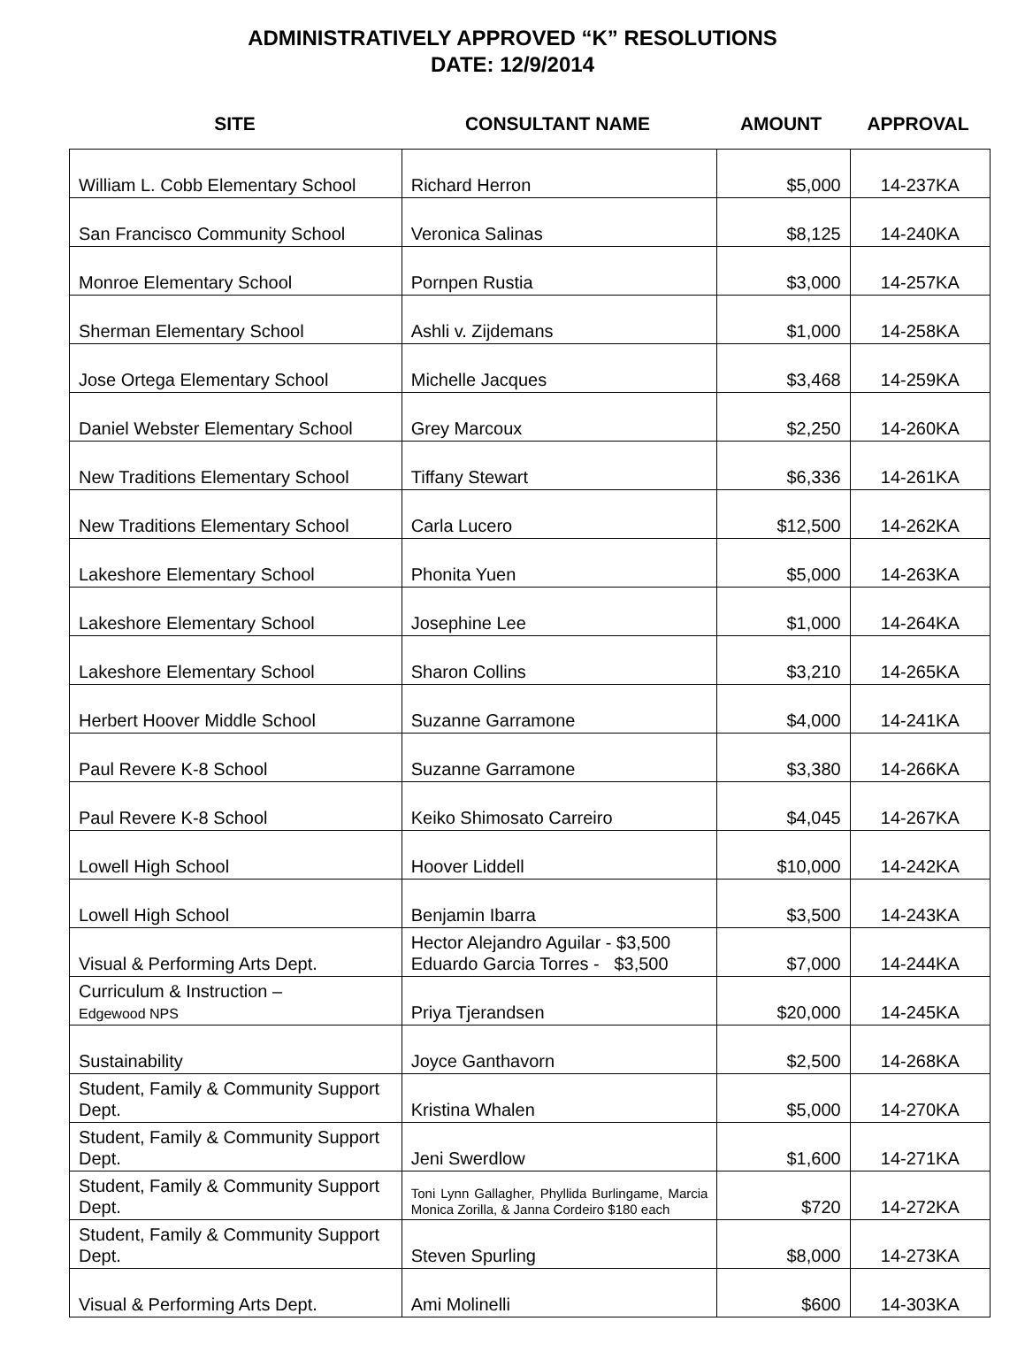ADMINISTRATIVELY APPROVED “K” RESOLUTIONS
DATE: 12/9/2014
SITE CONSULTANT NAME AMOUNT APPROVAL
| William L. Cobb Elementary School | Richard Herron | $5,000 | 14-237KA |
| San Francisco Community School | Veronica Salinas | $8,125 | 14-240KA |
| Monroe Elementary School | Pornpen Rustia | $3,000 | 14-257KA |
| Sherman Elementary School | Ashli v. Zijdemans | $1,000 | 14-258KA |
| Jose Ortega Elementary School | Michelle Jacques | $3,468 | 14-259KA |
| Daniel Webster Elementary School | Grey Marcoux | $2,250 | 14-260KA |
| New Traditions Elementary School | Tiffany Stewart | $6,336 | 14-261KA |
| New Traditions Elementary School | Carla Lucero | $12,500 | 14-262KA |
| Lakeshore Elementary School | Phonita Yuen | $5,000 | 14-263KA |
| Lakeshore Elementary School | Josephine Lee | $1,000 | 14-264KA |
| Lakeshore Elementary School | Sharon Collins | $3,210 | 14-265KA |
| Herbert Hoover Middle School | Suzanne Garramone | $4,000 | 14-241KA |
| Paul Revere K-8 School | Suzanne Garramone | $3,380 | 14-266KA |
| Paul Revere K-8 School | Keiko Shimosato Carreiro | $4,045 | 14-267KA |
| Lowell High School | Hoover Liddell | $10,000 | 14-242KA |
| Lowell High School | Benjamin Ibarra | $3,500 | 14-243KA |
| Visual & Performing Arts Dept. | Hector Alejandro Aguilar - $3,500 Eduardo Garcia Torres - $3,500 | $7,000 | 14-244KA |
| Curriculum & Instruction – Edgewood NPS | Priya Tjerandsen | $20,000 | 14-245KA |
| Sustainability | Joyce Ganthavorn | $2,500 | 14-268KA |
| Student, Family & Community Support Dept. | Kristina Whalen | $5,000 | 14-270KA |
| Student, Family & Community Support Dept. | Jeni Swerdlow | $1,600 | 14-271KA |
| Student, Family & Community Support Dept. | Toni Lynn Gallagher, Phyllida Burlingame, Marcia Monica Zorilla, & Janna Cordeiro $180 each | $720 | 14-272KA |
| Student, Family & Community Support Dept. | Steven Spurling | $8,000 | 14-273KA |
| Visual & Performing Arts Dept. | Ami Molinelli | $600 | 14-303KA |